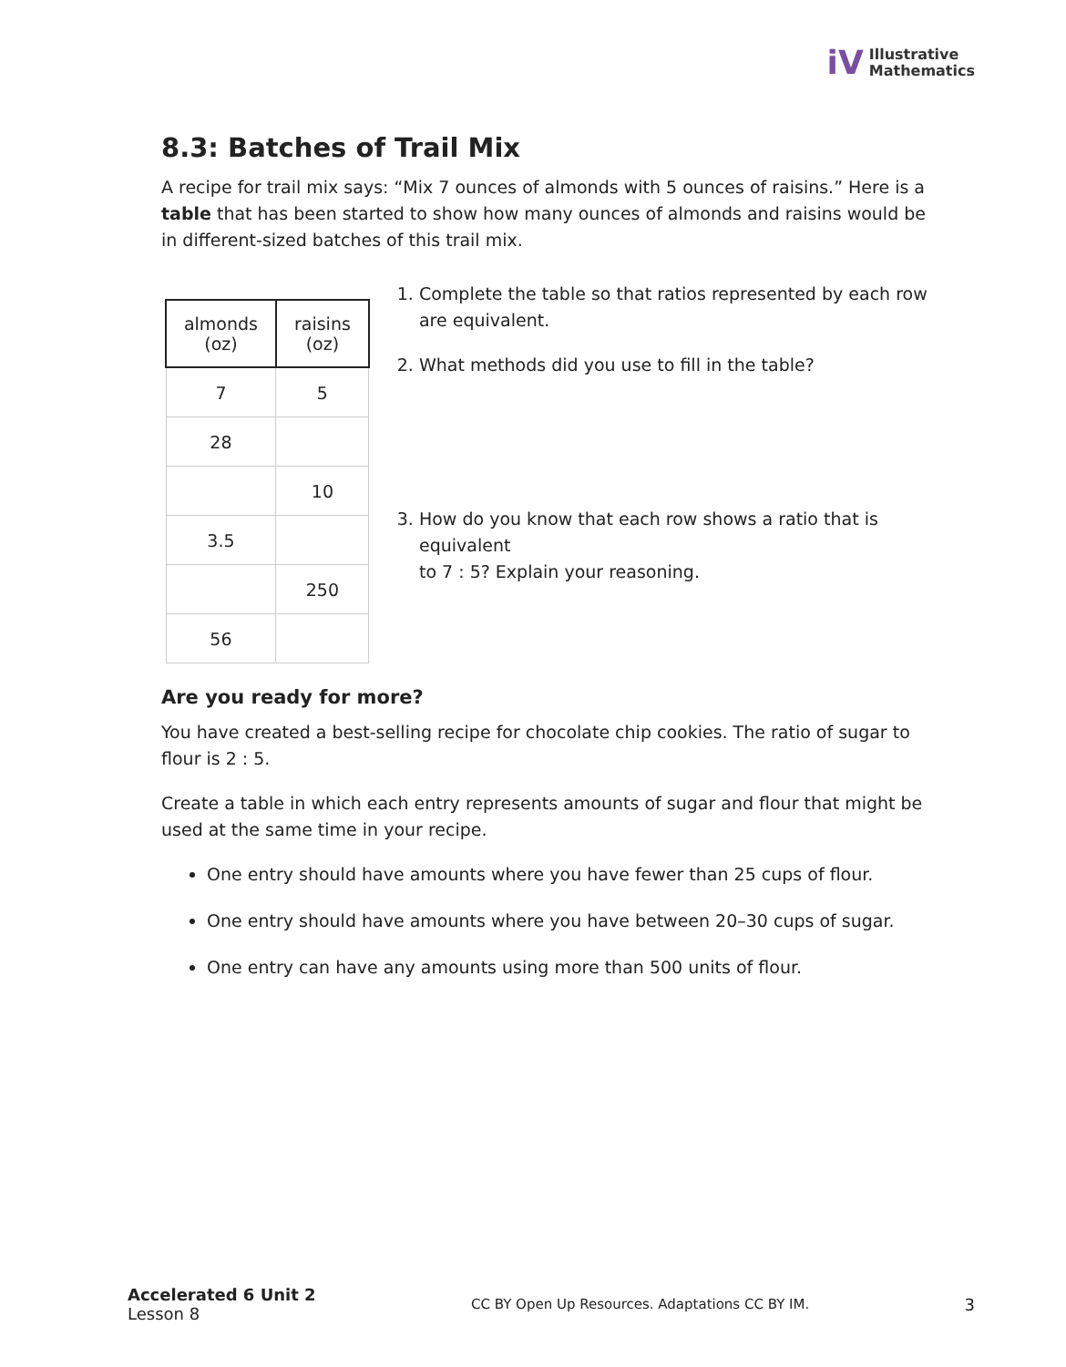iV
Illustrative
Mathematics
8.3: Batches of Trail Mix
A recipe for trail mix says: “Mix 7 ounces of almonds with 5 ounces of raisins.” Here is a table that has been started to show how many ounces of almonds and raisins would be in different-sized batches of this trail mix.
| almonds (oz) | raisins (oz) |
| --- | --- |
| 7 | 5 |
| 28 | |
| | 10 |
| 3.5 | |
| | 250 |
| 56 | |
1. Complete the table so that ratios represented by each row are equivalent.
2. What methods did you use to fill in the table?
3. How do you know that each row shows a ratio that is equivalent
to 7 : 5? Explain your reasoning.
Are you ready for more?
You have created a best-selling recipe for chocolate chip cookies. The ratio of sugar to flour is 2 : 5.
Create a table in which each entry represents amounts of sugar and flour that might be used at the same time in your recipe.
One entry should have amounts where you have fewer than 25 cups of flour.
One entry should have amounts where you have between 20–30 cups of sugar.
One entry can have any amounts using more than 500 units of flour.
Accelerated 6 Unit 2
Lesson 8
CC BY Open Up Resources. Adaptations CC BY IM.
3